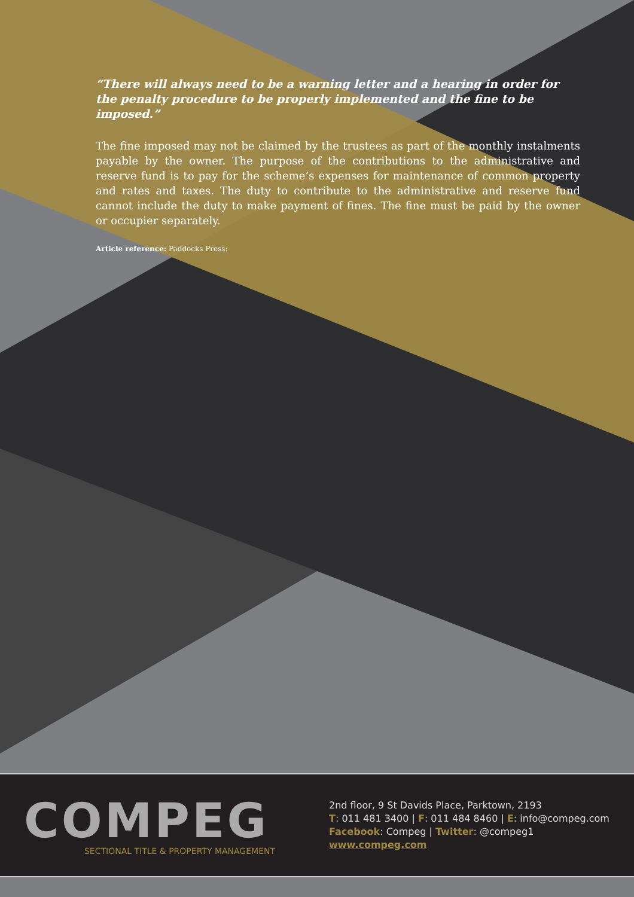“There will always need to be a warning letter and a hearing in order for the penalty procedure to be properly implemented and the fine to be imposed.”
The fine imposed may not be claimed by the trustees as part of the monthly instalments payable by the owner. The purpose of the contributions to the administrative and reserve fund is to pay for the scheme’s expenses for maintenance of common property and rates and taxes. The duty to contribute to the administrative and reserve fund cannot include the duty to make payment of fines. The fine must be paid by the owner or occupier separately.
Article reference: Paddocks Press:
COMPEG
SECTIONAL TITLE & PROPERTY MANAGEMENT
2nd floor, 9 St Davids Place, Parktown, 2193
T: 011 481 3400 | F: 011 484 8460 | E: info@compeg.com
Facebook: Compeg | Twitter: @compeg1
www.compeg.com